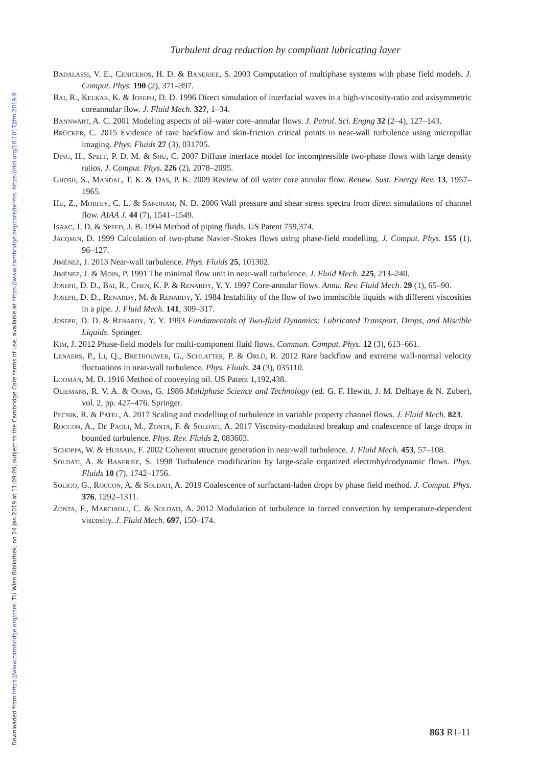Downloaded from https://www.cambridge.org/core. TU Wien Bibliothek, on 24 Jan 2019 at 11:09:09, subject to the Cambridge Core terms of use, available at https://www.cambridge.org/core/terms. https://doi.org/10.1017/jfm.2019.8
Turbulent drag reduction by compliant lubricating layer
Badalassi, V. E., Ceniceros, H. D. & Banerjee, S. 2003 Computation of multiphase systems with phase field models. J. Comput. Phys. 190 (2), 371–397.
Bai, R., Kelkar, K. & Joseph, D. D. 1996 Direct simulation of interfacial waves in a high-viscosity-ratio and axisymmetric coreannular flow. J. Fluid Mech. 327, 1–34.
Bannwart, A. C. 2001 Modeling aspects of oil–water core–annular flows. J. Petrol. Sci. Engng 32 (2–4), 127–143.
Brücker, C. 2015 Evidence of rare backflow and skin-friction critical points in near-wall turbulence using micropillar imaging. Phys. Fluids 27 (3), 031705.
Ding, H., Spelt, P. D. M. & Shu, C. 2007 Diffuse interface model for incompressible two-phase flows with large density ratios. J. Comput. Phys. 226 (2), 2078–2095.
Ghosh, S., Mandal, T. K. & Das, P. K. 2009 Review of oil water core annular flow. Renew. Sust. Energy Rev. 13, 1957–1965.
Hu, Z., Morfey, C. L. & Sandham, N. D. 2006 Wall pressure and shear stress spectra from direct simulations of channel flow. AIAA J. 44 (7), 1541–1549.
Isaac, J. D. & Speed, J. B. 1904 Method of piping fluids. US Patent 759,374.
Jacqmin, D. 1999 Calculation of two-phase Navier–Stokes flows using phase-field modelling. J. Comput. Phys. 155 (1), 96–127.
Jiménez, J. 2013 Near-wall turbulence. Phys. Fluids 25, 101302.
Jiménez, J. & Moin, P. 1991 The minimal flow unit in near-wall turbulence. J. Fluid Mech. 225, 213–240.
Joseph, D. D., Bai, R., Chen, K. P. & Renardy, Y. Y. 1997 Core-annular flows. Annu. Rev. Fluid Mech. 29 (1), 65–90.
Joseph, D. D., Renardy, M. & Renardy, Y. 1984 Instability of the flow of two immiscible liquids with different viscosities in a pipe. J. Fluid Mech. 141, 309–317.
Joseph, D. D. & Renardy, Y. Y. 1993 Fundamentals of Two-fluid Dynamics: Lubricated Transport, Drops, and Miscible Liquids. Springer.
Kim, J. 2012 Phase-field models for multi-component fluid flows. Commun. Comput. Phys. 12 (3), 613–661.
Lenaers, P., Li, Q., Brethouwer, G., Schlatter, P. & Örlü, R. 2012 Rare backflow and extreme wall-normal velocity fluctuations in near-wall turbulence. Phys. Fluids. 24 (3), 035110.
Looman, M. D. 1916 Method of conveying oil. US Patent 1,192,438.
Oliemans, R. V. A. & Ooms, G. 1986 Multiphase Science and Technology (ed. G. F. Hewitt, J. M. Delhaye & N. Zuber), vol. 2, pp. 427–476. Springer.
Pecnik, R. & Patel, A. 2017 Scaling and modelling of turbulence in variable property channel flows. J. Fluid Mech. 823.
Roccon, A., De Paoli, M., Zonta, F. & Soldati, A. 2017 Viscosity-modulated breakup and coalescence of large drops in bounded turbulence. Phys. Rev. Fluids 2, 083603.
Schoppa, W. & Hussain, F. 2002 Coherent structure generation in near-wall turbulence. J. Fluid Mech. 453, 57–108.
Soldati, A. & Banerjee, S. 1998 Turbulence modification by large-scale organized electrohydrodynamic flows. Phys. Fluids 10 (7), 1742–1756.
Soligo, G., Roccon, A. & Soldati, A. 2019 Coalescence of surfactant-laden drops by phase field method. J. Comput. Phys. 376, 1292–1311.
Zonta, F., Marchioli, C. & Soldati, A. 2012 Modulation of turbulence in forced convection by temperature-dependent viscosity. J. Fluid Mech. 697, 150–174.
863 R1-11